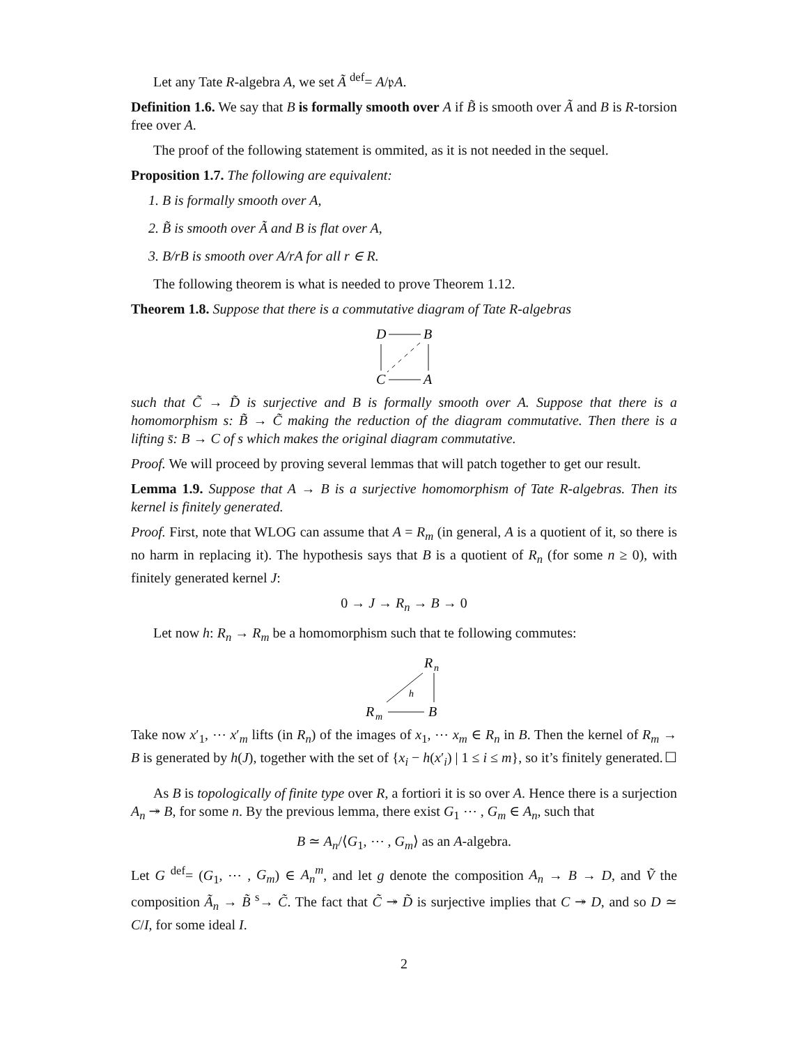Let any Tate R-algebra A, we set Ã <sup>def</sup>= A/𝔭A.
Definition 1.6. We say that B is formally smooth over A if B̃ is smooth over Ã and B is R-torsion free over A.
The proof of the following statement is ommited, as it is not needed in the sequel.
Proposition 1.7. The following are equivalent:
1. B is formally smooth over A,
2. B̃ is smooth over Ã and B is flat over A,
3. B/rB is smooth over A/rA for all r ∈ R.
The following theorem is what is needed to prove Theorem 1.12.
Theorem 1.8. Suppose that there is a commutative diagram of Tate R-algebras
D
B
C
A
such that C̃ → D̃ is surjective and B is formally smooth over A. Suppose that there is a homomorphism s: B̃ → C̃ making the reduction of the diagram commutative. Then there is a lifting s̄: B → C of s which makes the original diagram commutative.
Proof. We will proceed by proving several lemmas that will patch together to get our result.
Lemma 1.9. Suppose that A → B is a surjective homomorphism of Tate R-algebras. Then its kernel is finitely generated.
Proof. First, note that WLOG can assume that A = R<sub>m</sub> (in general, A is a quotient of it, so there is no harm in replacing it). The hypothesis says that B is a quotient of R<sub>n</sub> (for some n ≥ 0), with finitely generated kernel J:
0 → J → R<sub>n</sub> → B → 0
Let now h: R<sub>n</sub> → R<sub>m</sub> be a homomorphism such that te following commutes:
R
n
R
m
B
h
Take now x′<sub>1</sub>, ⋯ x′<sub>m</sub> lifts (in R<sub>n</sub>) of the images of x<sub>1</sub>, ⋯ x<sub>m</sub> ∈ R<sub>n</sub> in B. Then the kernel of R<sub>m</sub> → B is generated by h(J), together with the set of {x<sub>i</sub> − h(x′<sub>i</sub>) | 1 ≤ i ≤ m}, so it’s finitely generated. ☐
As B is topologically of finite type over R, a fortiori it is so over A. Hence there is a surjection A<sub>n</sub> ↠ B, for some n. By the previous lemma, there exist G<sub>1</sub> ⋯ , G<sub>m</sub> ∈ A<sub>n</sub>, such that
B ≃ A<sub>n</sub>/⟨G<sub>1</sub>, ⋯ , G<sub>m</sub>⟩ as an A-algebra.
Let G <sup>def</sup>= (G<sub>1</sub>, ⋯ , G<sub>m</sub>) ∈ A<sub>n</sub><sup>m</sup>, and let g denote the composition A<sub>n</sub> → B → D, and Ṽ the composition Ã<sub>n</sub> → B̃ <sup>s</sup>→ C̃. The fact that C̃ ↠ D̃ is surjective implies that C ↠ D, and so D ≃ C/I, for some ideal I.
2